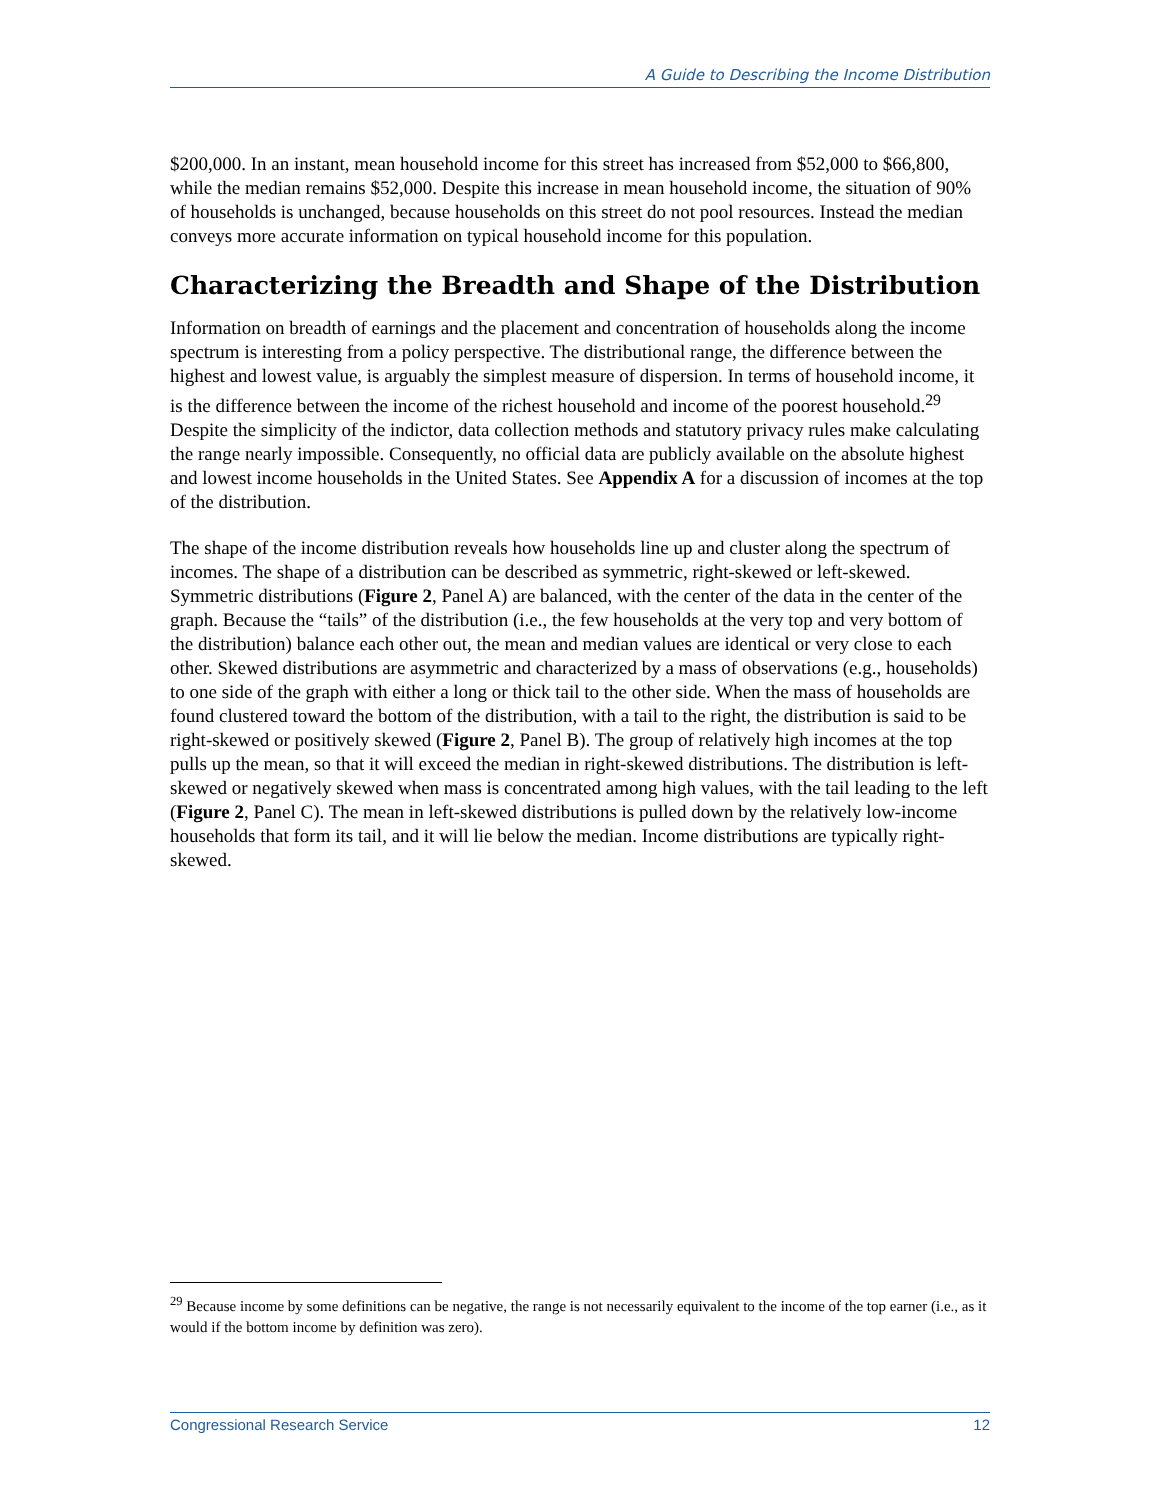A Guide to Describing the Income Distribution
$200,000. In an instant, mean household income for this street has increased from $52,000 to $66,800, while the median remains $52,000. Despite this increase in mean household income, the situation of 90% of households is unchanged, because households on this street do not pool resources. Instead the median conveys more accurate information on typical household income for this population.
Characterizing the Breadth and Shape of the Distribution
Information on breadth of earnings and the placement and concentration of households along the income spectrum is interesting from a policy perspective. The distributional range, the difference between the highest and lowest value, is arguably the simplest measure of dispersion. In terms of household income, it is the difference between the income of the richest household and income of the poorest household.<sup>29</sup> Despite the simplicity of the indictor, data collection methods and statutory privacy rules make calculating the range nearly impossible. Consequently, no official data are publicly available on the absolute highest and lowest income households in the United States. See Appendix A for a discussion of incomes at the top of the distribution.
The shape of the income distribution reveals how households line up and cluster along the spectrum of incomes. The shape of a distribution can be described as symmetric, right-skewed or left-skewed. Symmetric distributions (Figure 2, Panel A) are balanced, with the center of the data in the center of the graph. Because the “tails” of the distribution (i.e., the few households at the very top and very bottom of the distribution) balance each other out, the mean and median values are identical or very close to each other. Skewed distributions are asymmetric and characterized by a mass of observations (e.g., households) to one side of the graph with either a long or thick tail to the other side. When the mass of households are found clustered toward the bottom of the distribution, with a tail to the right, the distribution is said to be right-skewed or positively skewed (Figure 2, Panel B). The group of relatively high incomes at the top pulls up the mean, so that it will exceed the median in right-skewed distributions. The distribution is left-skewed or negatively skewed when mass is concentrated among high values, with the tail leading to the left (Figure 2, Panel C). The mean in left-skewed distributions is pulled down by the relatively low-income households that form its tail, and it will lie below the median. Income distributions are typically right-skewed.
<sup>29</sup> Because income by some definitions can be negative, the range is not necessarily equivalent to the income of the top earner (i.e., as it would if the bottom income by definition was zero).
Congressional Research Service 12